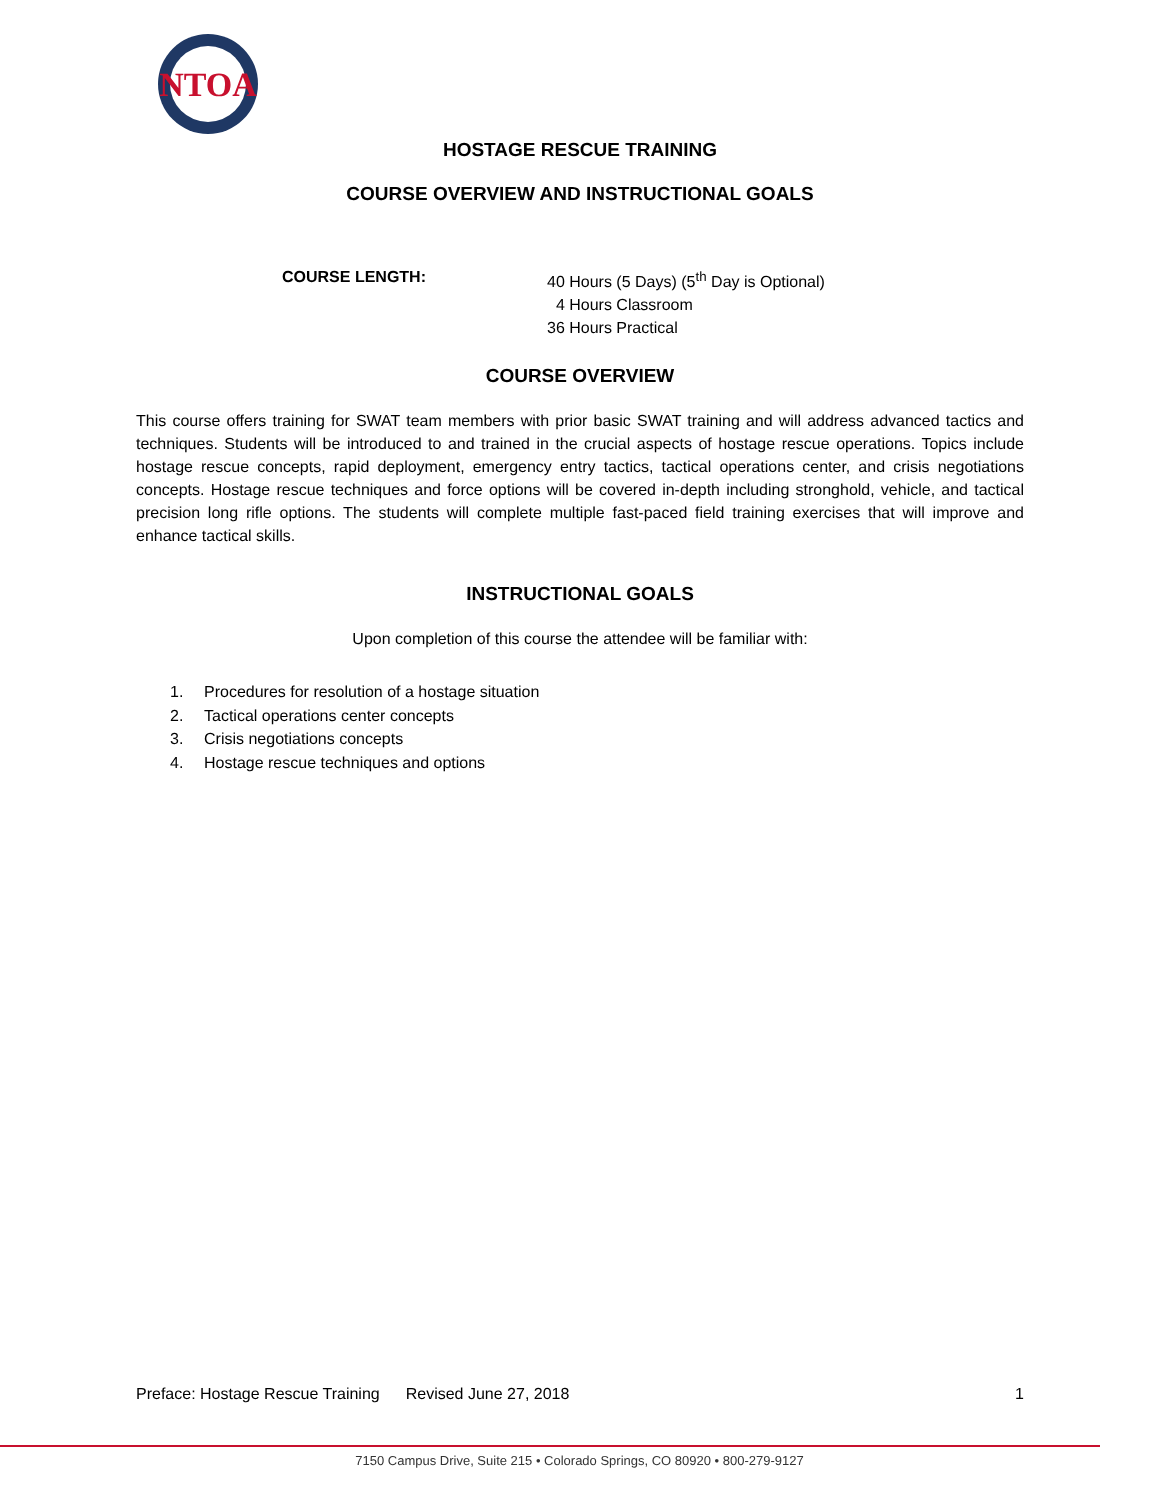NTOA
HOSTAGE RESCUE TRAINING
COURSE OVERVIEW AND INSTRUCTIONAL GOALS
COURSE LENGTH: 40 Hours (5 Days) (5<sup>th</sup> Day is Optional)
4 Hours Classroom
36 Hours Practical
COURSE OVERVIEW
This course offers training for SWAT team members with prior basic SWAT training and will address advanced tactics and techniques. Students will be introduced to and trained in the crucial aspects of hostage rescue operations. Topics include hostage rescue concepts, rapid deployment, emergency entry tactics, tactical operations center, and crisis negotiations concepts. Hostage rescue techniques and force options will be covered in-depth including stronghold, vehicle, and tactical precision long rifle options. The students will complete multiple fast-paced field training exercises that will improve and enhance tactical skills.
INSTRUCTIONAL GOALS
Upon completion of this course the attendee will be familiar with:
1. Procedures for resolution of a hostage situation
2. Tactical operations center concepts
3. Crisis negotiations concepts
4. Hostage rescue techniques and options
Preface: Hostage Rescue Training Revised June 27, 2018 1
7150 Campus Drive, Suite 215 • Colorado Springs, CO 80920 • 800-279-9127